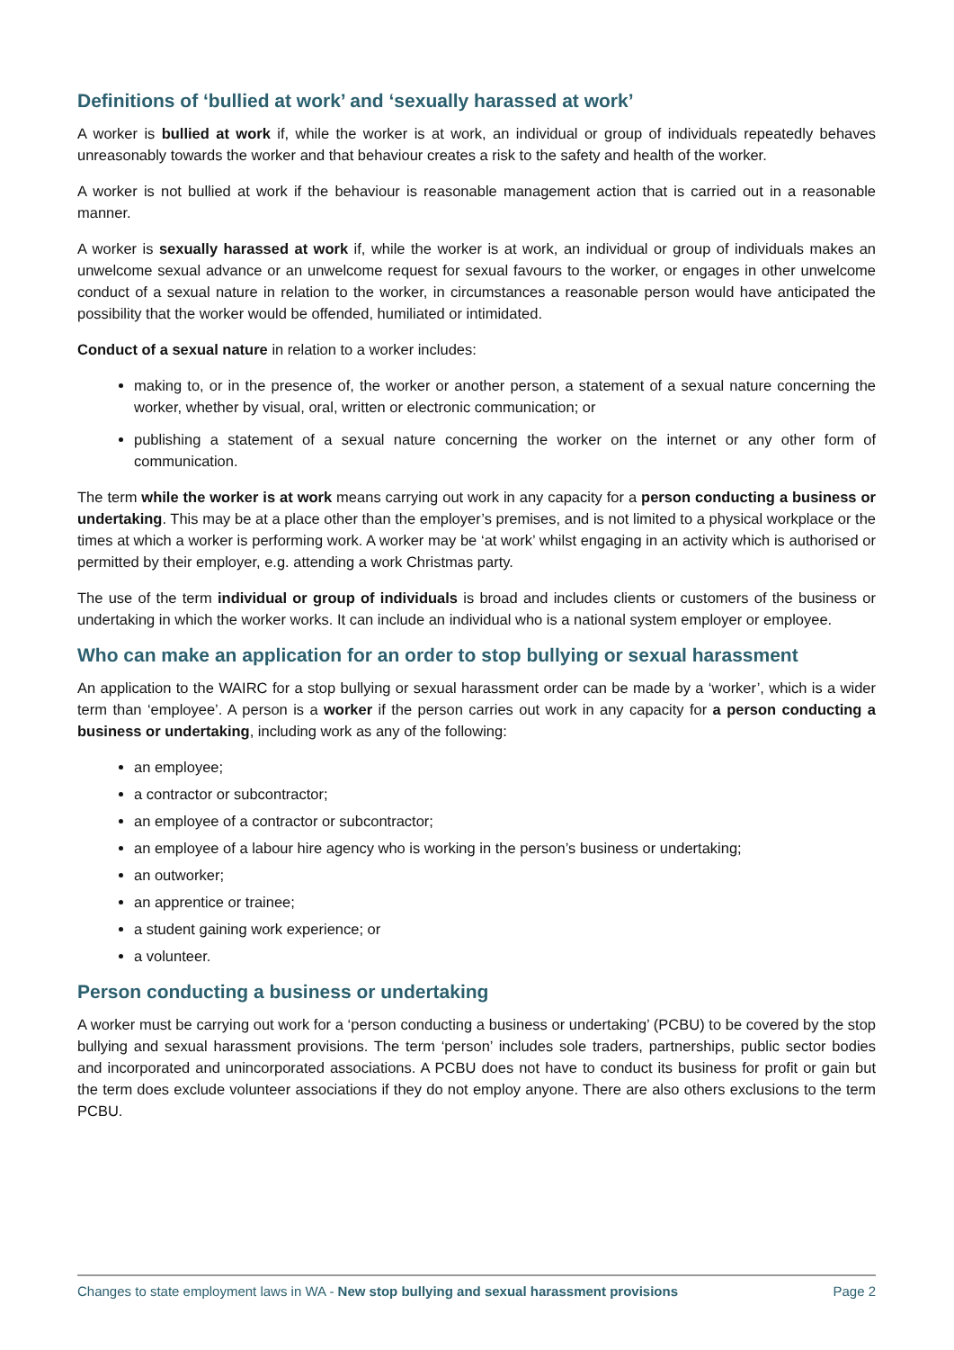Definitions of ‘bullied at work’ and ‘sexually harassed at work’
A worker is bullied at work if, while the worker is at work, an individual or group of individuals repeatedly behaves unreasonably towards the worker and that behaviour creates a risk to the safety and health of the worker.
A worker is not bullied at work if the behaviour is reasonable management action that is carried out in a reasonable manner.
A worker is sexually harassed at work if, while the worker is at work, an individual or group of individuals makes an unwelcome sexual advance or an unwelcome request for sexual favours to the worker, or engages in other unwelcome conduct of a sexual nature in relation to the worker, in circumstances a reasonable person would have anticipated the possibility that the worker would be offended, humiliated or intimidated.
Conduct of a sexual nature in relation to a worker includes:
making to, or in the presence of, the worker or another person, a statement of a sexual nature concerning the worker, whether by visual, oral, written or electronic communication; or
publishing a statement of a sexual nature concerning the worker on the internet or any other form of communication.
The term while the worker is at work means carrying out work in any capacity for a person conducting a business or undertaking. This may be at a place other than the employer’s premises, and is not limited to a physical workplace or the times at which a worker is performing work. A worker may be ‘at work’ whilst engaging in an activity which is authorised or permitted by their employer, e.g. attending a work Christmas party.
The use of the term individual or group of individuals is broad and includes clients or customers of the business or undertaking in which the worker works. It can include an individual who is a national system employer or employee.
Who can make an application for an order to stop bullying or sexual harassment
An application to the WAIRC for a stop bullying or sexual harassment order can be made by a ‘worker’, which is a wider term than ‘employee’. A person is a worker if the person carries out work in any capacity for a person conducting a business or undertaking, including work as any of the following:
an employee;
a contractor or subcontractor;
an employee of a contractor or subcontractor;
an employee of a labour hire agency who is working in the person’s business or undertaking;
an outworker;
an apprentice or trainee;
a student gaining work experience; or
a volunteer.
Person conducting a business or undertaking
A worker must be carrying out work for a ‘person conducting a business or undertaking’ (PCBU) to be covered by the stop bullying and sexual harassment provisions. The term ‘person’ includes sole traders, partnerships, public sector bodies and incorporated and unincorporated associations. A PCBU does not have to conduct its business for profit or gain but the term does exclude volunteer associations if they do not employ anyone. There are also others exclusions to the term PCBU.
Changes to state employment laws in WA - New stop bullying and sexual harassment provisions Page 2